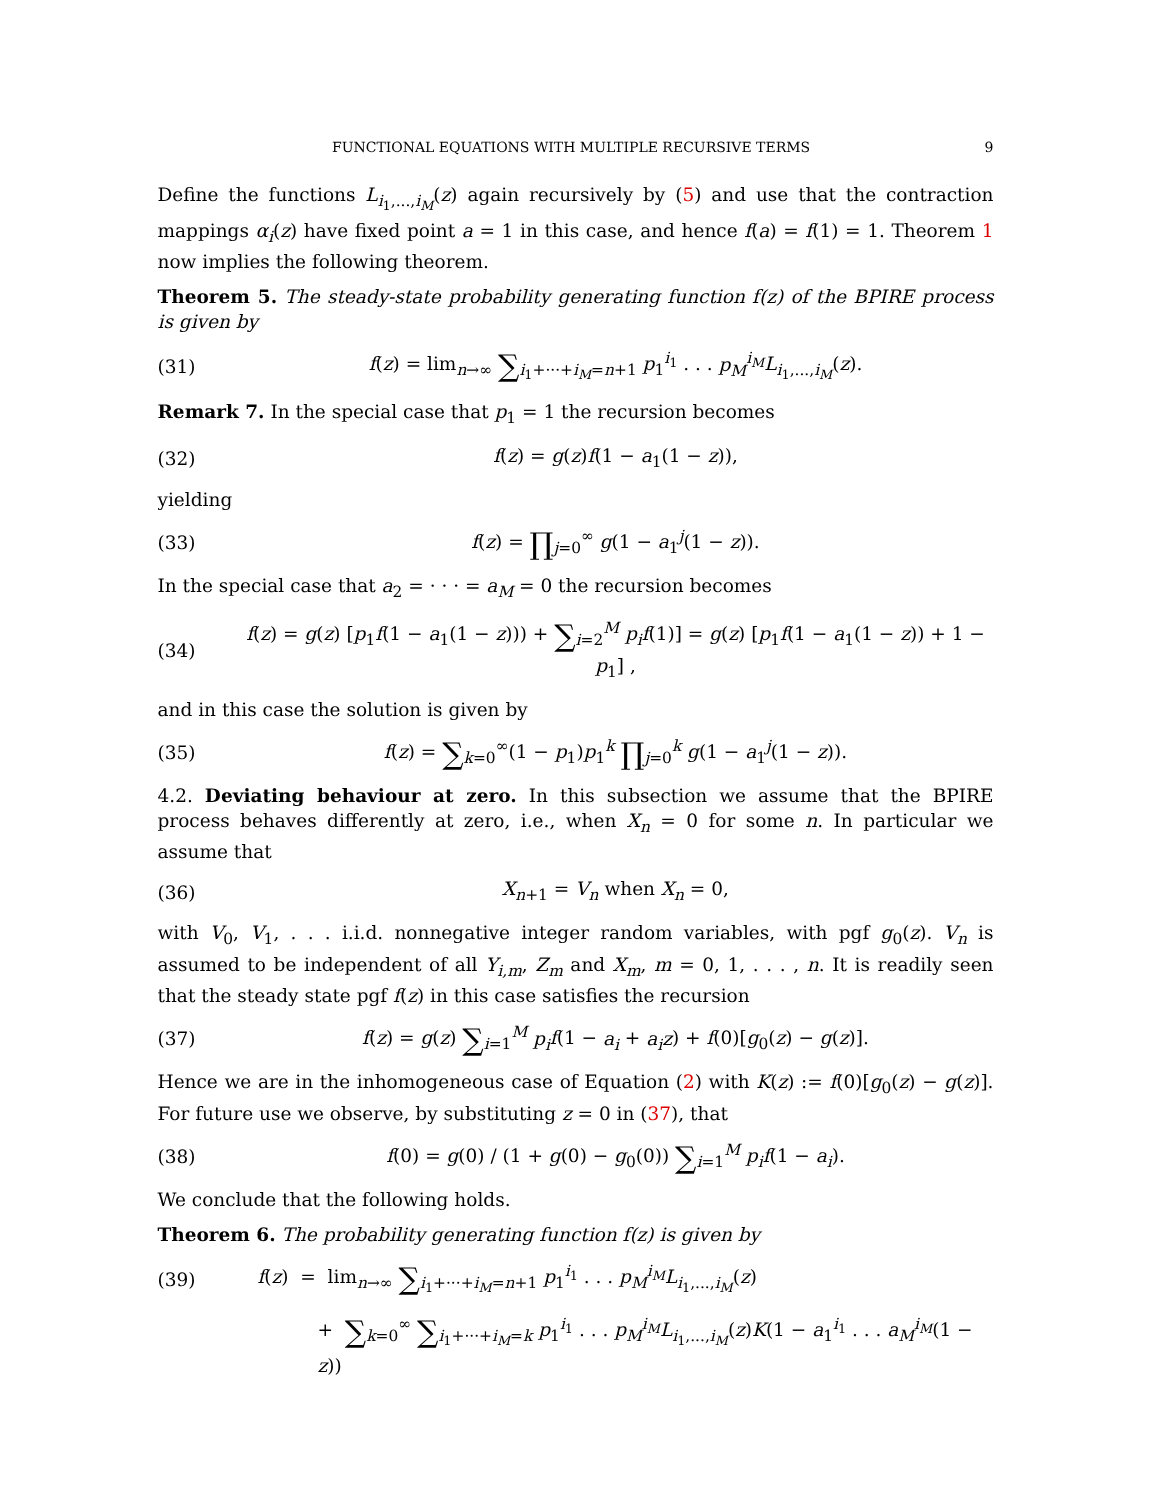FUNCTIONAL EQUATIONS WITH MULTIPLE RECURSIVE TERMS 9
Define the functions L<sub>i<sub>1</sub>,...,i<sub>M</sub></sub>(z) again recursively by (5) and use that the contraction mappings α<sub>i</sub>(z) have fixed point a = 1 in this case, and hence f(a) = f(1) = 1. Theorem 1 now implies the following theorem.
Theorem 5. The steady-state probability generating function f(z) of the BPIRE process is given by
(31) f(z) = lim<sub>n→∞</sub> ∑<sub>i<sub>1</sub>+···+i<sub>M</sub>=n+1</sub> p<sub>1</sub><sup>i<sub>1</sub></sup> . . . p<sub>M</sub><sup>i<sub>M</sub></sup>L<sub>i<sub>1</sub>,...,i<sub>M</sub></sub>(z).
Remark 7. In the special case that p<sub>1</sub> = 1 the recursion becomes
(32) f(z) = g(z)f(1 − a<sub>1</sub>(1 − z)),
yielding
(33) f(z) = ∏<sub>j=0</sub><sup>∞</sup> g(1 − a<sub>1</sub><sup>j</sup>(1 − z)).
In the special case that a<sub>2</sub> = · · · = a<sub>M</sub> = 0 the recursion becomes
(34) f(z) = g(z) [p<sub>1</sub>f(1 − a<sub>1</sub>(1 − z))) + ∑<sub>i=2</sub><sup>M</sup> p<sub>i</sub> f(1)] = g(z) [p<sub>1</sub>f(1 − a<sub>1</sub>(1 − z)) + 1 − p<sub>1</sub>] ,
and in this case the solution is given by
(35) f(z) = ∑<sub>k=0</sub><sup>∞</sup>(1 − p<sub>1</sub>)p<sub>1</sub><sup>k</sup> ∏<sub>j=0</sub><sup>k</sup> g(1 − a<sub>1</sub><sup>j</sup>(1 − z)).
4.2. Deviating behaviour at zero. In this subsection we assume that the BPIRE process behaves differently at zero, i.e., when X<sub>n</sub> = 0 for some n. In particular we assume that
(36) X<sub>n+1</sub> = V<sub>n</sub> when X<sub>n</sub> = 0,
with V<sub>0</sub>, V<sub>1</sub>, . . . i.i.d. nonnegative integer random variables, with pgf g<sub>0</sub>(z). V<sub>n</sub> is assumed to be independent of all Y<sub>i,m</sub>, Z<sub>m</sub> and X<sub>m</sub>, m = 0, 1, . . . , n. It is readily seen that the steady state pgf f(z) in this case satisfies the recursion
(37) f(z) = g(z) ∑<sub>i=1</sub><sup>M</sup> p<sub>i</sub> f(1 − a<sub>i</sub> + a<sub>i</sub>z) + f(0)[g<sub>0</sub>(z) − g(z)].
Hence we are in the inhomogeneous case of Equation (2) with K(z) := f(0)[g<sub>0</sub>(z) − g(z)]. For future use we observe, by substituting z = 0 in (37), that
(38) f(0) = g(0) / (1 + g(0) − g<sub>0</sub>(0)) ∑<sub>i=1</sub><sup>M</sup> p<sub>i</sub> f(1 − a<sub>i</sub>).
We conclude that the following holds.
Theorem 6. The probability generating function f(z) is given by
(39) f(z) = lim<sub>n→∞</sub> ∑<sub>i<sub>1</sub>+···+i<sub>M</sub>=n+1</sub> p<sub>1</sub><sup>i<sub>1</sub></sup> . . . p<sub>M</sub><sup>i<sub>M</sub></sup>L<sub>i<sub>1</sub>,...,i<sub>M</sub></sub>(z)
+ ∑<sub>k=0</sub><sup>∞</sup> ∑<sub>i<sub>1</sub>+···+i<sub>M</sub>=k</sub> p<sub>1</sub><sup>i<sub>1</sub></sup> . . . p<sub>M</sub><sup>i<sub>M</sub></sup>L<sub>i<sub>1</sub>,...,i<sub>M</sub></sub>(z)K(1 − a<sub>1</sub><sup>i<sub>1</sub></sup> . . . a<sub>M</sub><sup>i<sub>M</sub></sup>(1 − z))